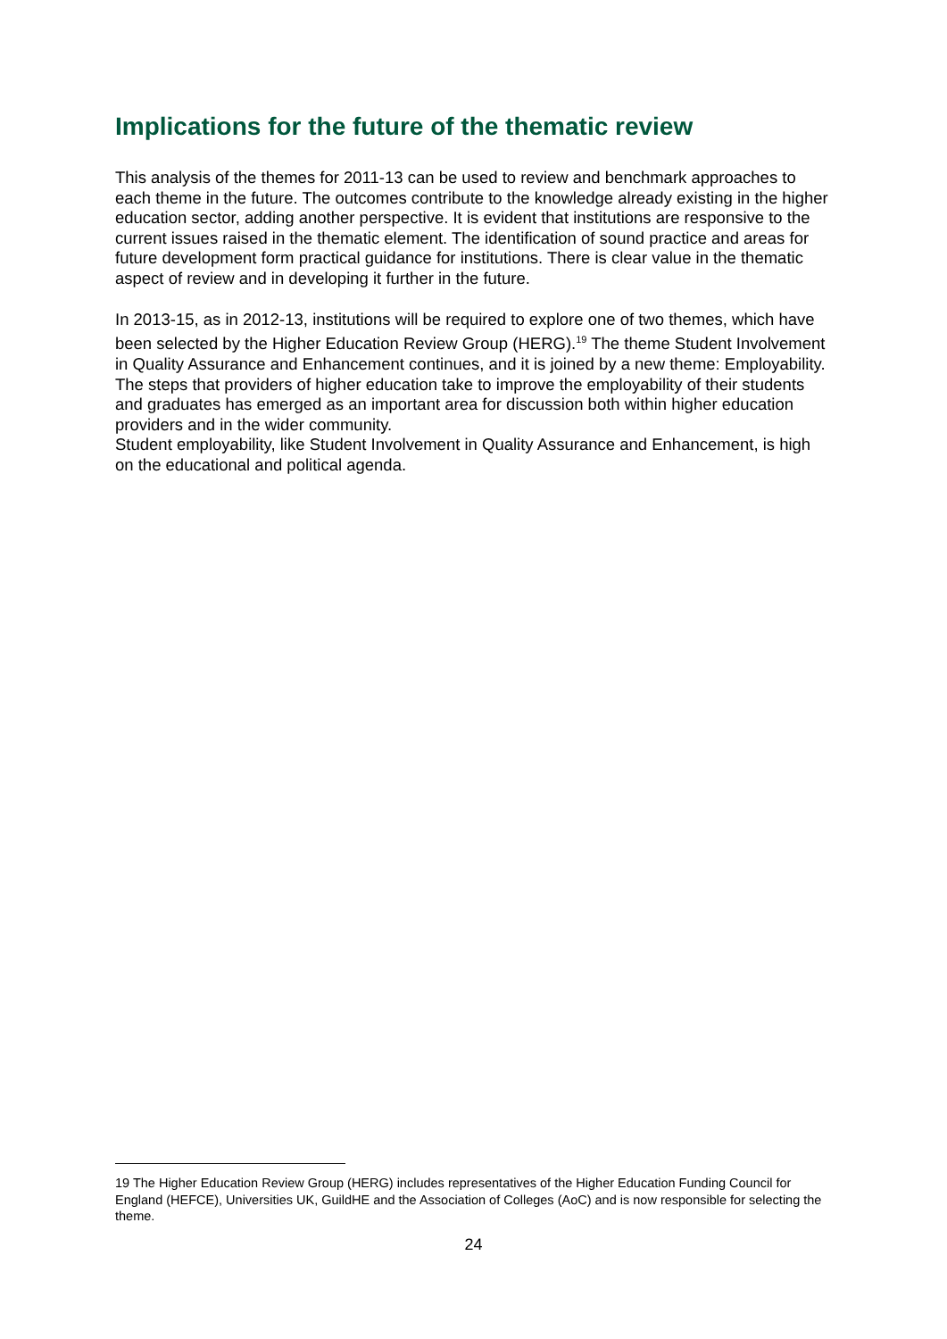Implications for the future of the thematic review
This analysis of the themes for 2011-13 can be used to review and benchmark approaches to each theme in the future. The outcomes contribute to the knowledge already existing in the higher education sector, adding another perspective. It is evident that institutions are responsive to the current issues raised in the thematic element. The identification of sound practice and areas for future development form practical guidance for institutions. There is clear value in the thematic aspect of review and in developing it further in the future.
In 2013-15, as in 2012-13, institutions will be required to explore one of two themes, which have been selected by the Higher Education Review Group (HERG).<sup>19</sup> The theme Student Involvement in Quality Assurance and Enhancement continues, and it is joined by a new theme: Employability. The steps that providers of higher education take to improve the employability of their students and graduates has emerged as an important area for discussion both within higher education providers and in the wider community.
Student employability, like Student Involvement in Quality Assurance and Enhancement, is high on the educational and political agenda.
19 The Higher Education Review Group (HERG) includes representatives of the Higher Education Funding Council for England (HEFCE), Universities UK, GuildHE and the Association of Colleges (AoC) and is now responsible for selecting the theme.
24